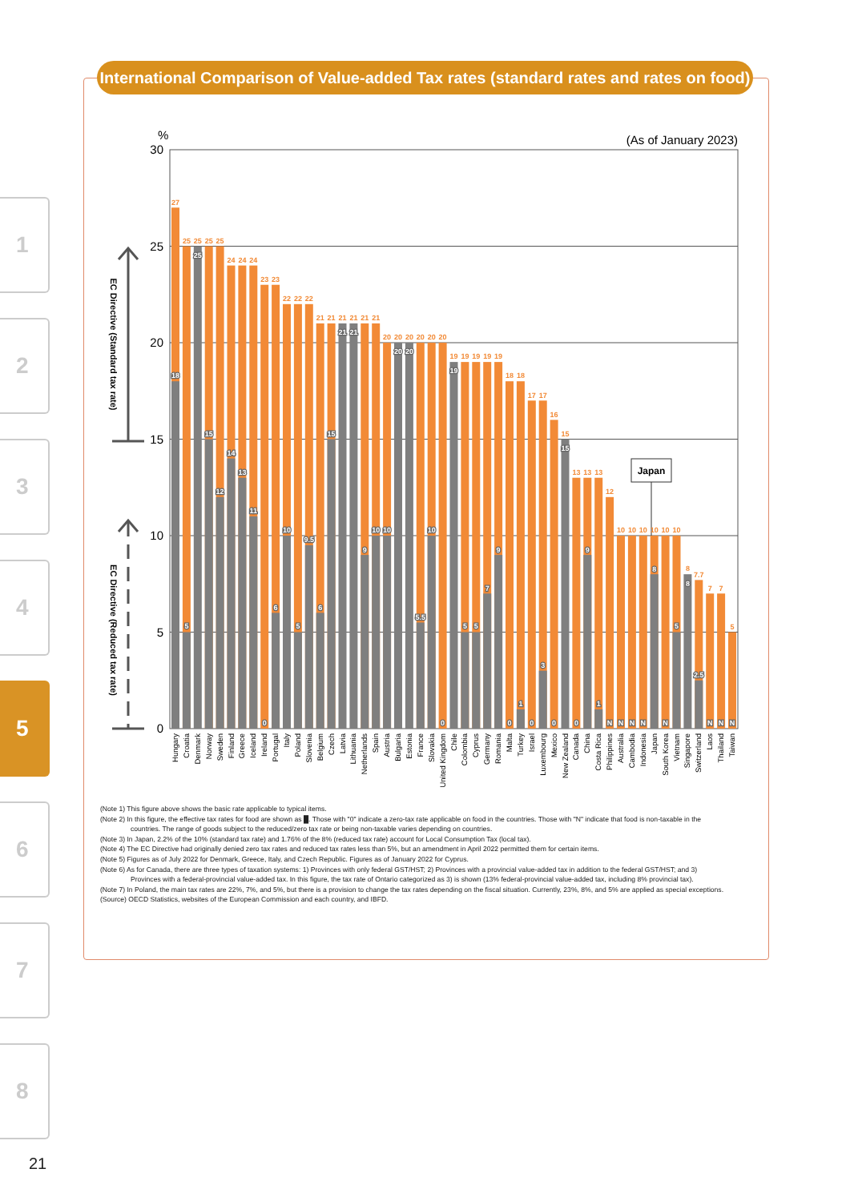1
2
3
4
5
6
7
8
21
International Comparison of Value-added Tax rates (standard rates and rates on food)
%
(As of January 2023)
30
25
20
15
10
5
0
EC Directive (Standard tax rate)
EC Directive (Reduced tax rate)
Japan
27
18
25
5
25
25
25
15
25
12
24
14
24
13
24
11
23
0
23
6
22
10
22
5
22
9.5
21
6
21
15
21
21
21
21
21
9
21
10
20
10
20
20
20
20
20
5.5
20
10
20
0
19
19
19
5
19
5
19
7
19
9
18
0
18
1
17
0
17
3
16
0
15
15
13
0
13
9
13
1
12
N
10
N
10
N
10
N
10
8
10
N
10
5
8
8
7.7
2.5
7
N
7
N
5
N
Hungary
Croatia
Denmark
Norway
Sweden
Finland
Greece
Iceland
Ireland
Portugal
Italy
Poland
Slovenia
Belgium
Czech
Latvia
Lithuania
Netherlands
Spain
Austria
Bulgaria
Estonia
France
Slovakia
United Kingdom
Chile
Colombia
Cyprus
Germany
Romania
Malta
Turkey
Israel
Luxembourg
Mexico
New Zealand
Canada
China
Costa Rica
Philippines
Australia
Cambodia
Indonesia
Japan
South Korea
Vietnam
Singapore
Switzerland
Laos
Thailand
Taiwan
(Note 1) This figure above shows the basic rate applicable to typical items.
(Note 2) In this figure, the effective tax rates for food are shown as █. Those with "0" indicate a zero-tax rate applicable on food in the countries. Those with "N" indicate that food is non-taxable in the countries. The range of goods subject to the reduced/zero tax rate or being non-taxable varies depending on countries.
(Note 3) In Japan, 2.2% of the 10% (standard tax rate) and 1.76% of the 8% (reduced tax rate) account for Local Consumption Tax (local tax).
(Note 4) The EC Directive had originally denied zero tax rates and reduced tax rates less than 5%, but an amendment in April 2022 permitted them for certain items.
(Note 5) Figures as of July 2022 for Denmark, Greece, Italy, and Czech Republic. Figures as of January 2022 for Cyprus.
(Note 6) As for Canada, there are three types of taxation systems: 1) Provinces with only federal GST/HST; 2) Provinces with a provincial value-added tax in addition to the federal GST/HST; and 3) Provinces with a federal-provincial value-added tax. In this figure, the tax rate of Ontario categorized as 3) is shown (13% federal-provincial value-added tax, including 8% provincial tax).
(Note 7) In Poland, the main tax rates are 22%, 7%, and 5%, but there is a provision to change the tax rates depending on the fiscal situation. Currently, 23%, 8%, and 5% are applied as special exceptions.
(Source) OECD Statistics, websites of the European Commission and each country, and IBFD.